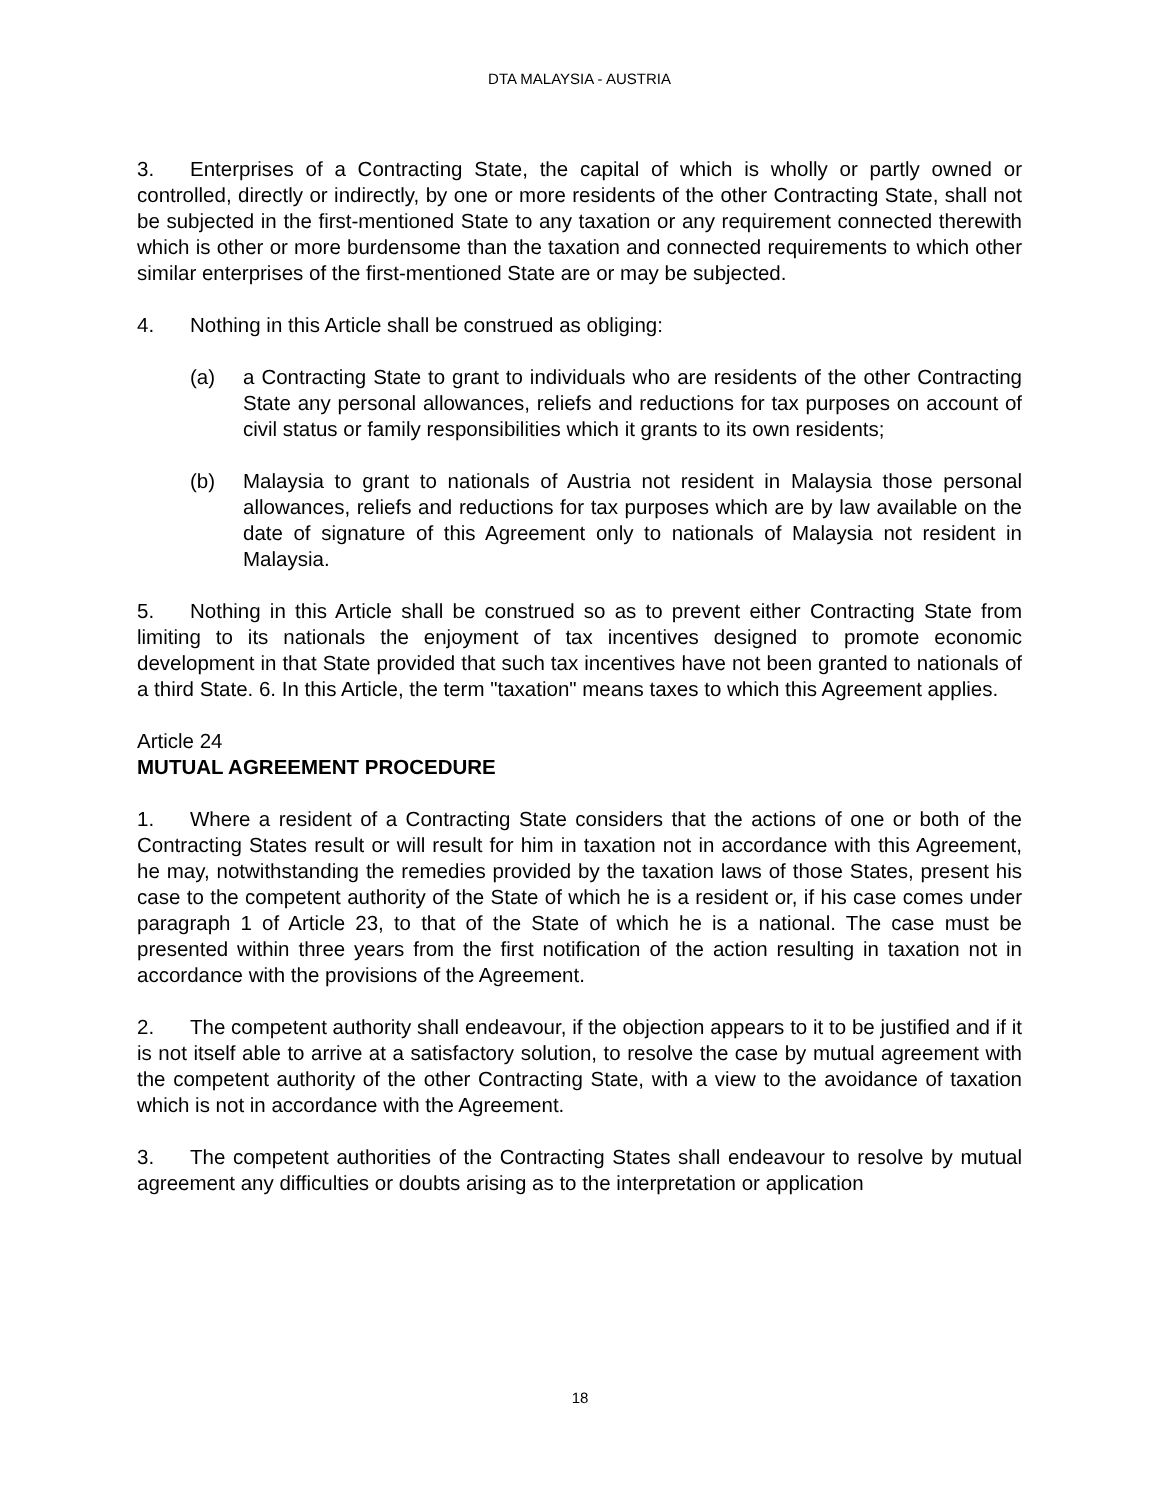DTA MALAYSIA - AUSTRIA
3. Enterprises of a Contracting State, the capital of which is wholly or partly owned or controlled, directly or indirectly, by one or more residents of the other Contracting State, shall not be subjected in the first-mentioned State to any taxation or any requirement connected therewith which is other or more burdensome than the taxation and connected requirements to which other similar enterprises of the first-mentioned State are or may be subjected.
4. Nothing in this Article shall be construed as obliging:
(a) a Contracting State to grant to individuals who are residents of the other Contracting State any personal allowances, reliefs and reductions for tax purposes on account of civil status or family responsibilities which it grants to its own residents;
(b) Malaysia to grant to nationals of Austria not resident in Malaysia those personal allowances, reliefs and reductions for tax purposes which are by law available on the date of signature of this Agreement only to nationals of Malaysia not resident in Malaysia.
5. Nothing in this Article shall be construed so as to prevent either Contracting State from limiting to its nationals the enjoyment of tax incentives designed to promote economic development in that State provided that such tax incentives have not been granted to nationals of a third State. 6. In this Article, the term "taxation" means taxes to which this Agreement applies.
Article 24
MUTUAL AGREEMENT PROCEDURE
1. Where a resident of a Contracting State considers that the actions of one or both of the Contracting States result or will result for him in taxation not in accordance with this Agreement, he may, notwithstanding the remedies provided by the taxation laws of those States, present his case to the competent authority of the State of which he is a resident or, if his case comes under paragraph 1 of Article 23, to that of the State of which he is a national. The case must be presented within three years from the first notification of the action resulting in taxation not in accordance with the provisions of the Agreement.
2. The competent authority shall endeavour, if the objection appears to it to be justified and if it is not itself able to arrive at a satisfactory solution, to resolve the case by mutual agreement with the competent authority of the other Contracting State, with a view to the avoidance of taxation which is not in accordance with the Agreement.
3. The competent authorities of the Contracting States shall endeavour to resolve by mutual agreement any difficulties or doubts arising as to the interpretation or application
18